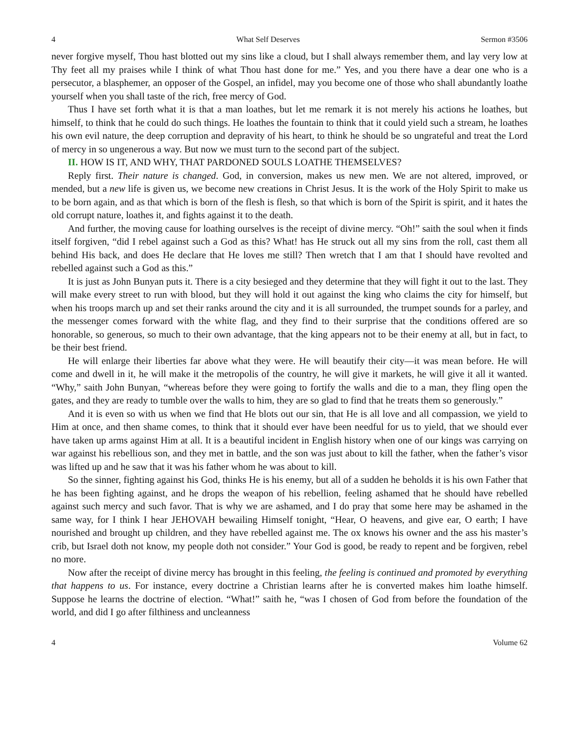4 What Self Deserves Sermon #3506
never forgive myself, Thou hast blotted out my sins like a cloud, but I shall always remember them, and lay very low at Thy feet all my praises while I think of what Thou hast done for me.” Yes, and you there have a dear one who is a persecutor, a blasphemer, an opposer of the Gospel, an infidel, may you become one of those who shall abundantly loathe yourself when you shall taste of the rich, free mercy of God.
Thus I have set forth what it is that a man loathes, but let me remark it is not merely his actions he loathes, but himself, to think that he could do such things. He loathes the fountain to think that it could yield such a stream, he loathes his own evil nature, the deep corruption and depravity of his heart, to think he should be so ungrateful and treat the Lord of mercy in so ungenerous a way. But now we must turn to the second part of the subject.
II. HOW IS IT, AND WHY, THAT PARDONED SOULS LOATHE THEMSELVES?
Reply first. Their nature is changed. God, in conversion, makes us new men. We are not altered, improved, or mended, but a new life is given us, we become new creations in Christ Jesus. It is the work of the Holy Spirit to make us to be born again, and as that which is born of the flesh is flesh, so that which is born of the Spirit is spirit, and it hates the old corrupt nature, loathes it, and fights against it to the death.
And further, the moving cause for loathing ourselves is the receipt of divine mercy. “Oh!” saith the soul when it finds itself forgiven, “did I rebel against such a God as this? What! has He struck out all my sins from the roll, cast them all behind His back, and does He declare that He loves me still? Then wretch that I am that I should have revolted and rebelled against such a God as this.”
It is just as John Bunyan puts it. There is a city besieged and they determine that they will fight it out to the last. They will make every street to run with blood, but they will hold it out against the king who claims the city for himself, but when his troops march up and set their ranks around the city and it is all surrounded, the trumpet sounds for a parley, and the messenger comes forward with the white flag, and they find to their surprise that the conditions offered are so honorable, so generous, so much to their own advantage, that the king appears not to be their enemy at all, but in fact, to be their best friend.
He will enlarge their liberties far above what they were. He will beautify their city—it was mean before. He will come and dwell in it, he will make it the metropolis of the country, he will give it markets, he will give it all it wanted. “Why,” saith John Bunyan, “whereas before they were going to fortify the walls and die to a man, they fling open the gates, and they are ready to tumble over the walls to him, they are so glad to find that he treats them so generously.”
And it is even so with us when we find that He blots out our sin, that He is all love and all compassion, we yield to Him at once, and then shame comes, to think that it should ever have been needful for us to yield, that we should ever have taken up arms against Him at all. It is a beautiful incident in English history when one of our kings was carrying on war against his rebellious son, and they met in battle, and the son was just about to kill the father, when the father’s visor was lifted up and he saw that it was his father whom he was about to kill.
So the sinner, fighting against his God, thinks He is his enemy, but all of a sudden he beholds it is his own Father that he has been fighting against, and he drops the weapon of his rebellion, feeling ashamed that he should have rebelled against such mercy and such favor. That is why we are ashamed, and I do pray that some here may be ashamed in the same way, for I think I hear JEHOVAH bewailing Himself tonight, “Hear, O heavens, and give ear, O earth; I have nourished and brought up children, and they have rebelled against me. The ox knows his owner and the ass his master’s crib, but Israel doth not know, my people doth not consider.” Your God is good, be ready to repent and be forgiven, rebel no more.
Now after the receipt of divine mercy has brought in this feeling, the feeling is continued and promoted by everything that happens to us. For instance, every doctrine a Christian learns after he is converted makes him loathe himself. Suppose he learns the doctrine of election. “What!” saith he, “was I chosen of God from before the foundation of the world, and did I go after filthiness and uncleanness
4 Volume 62